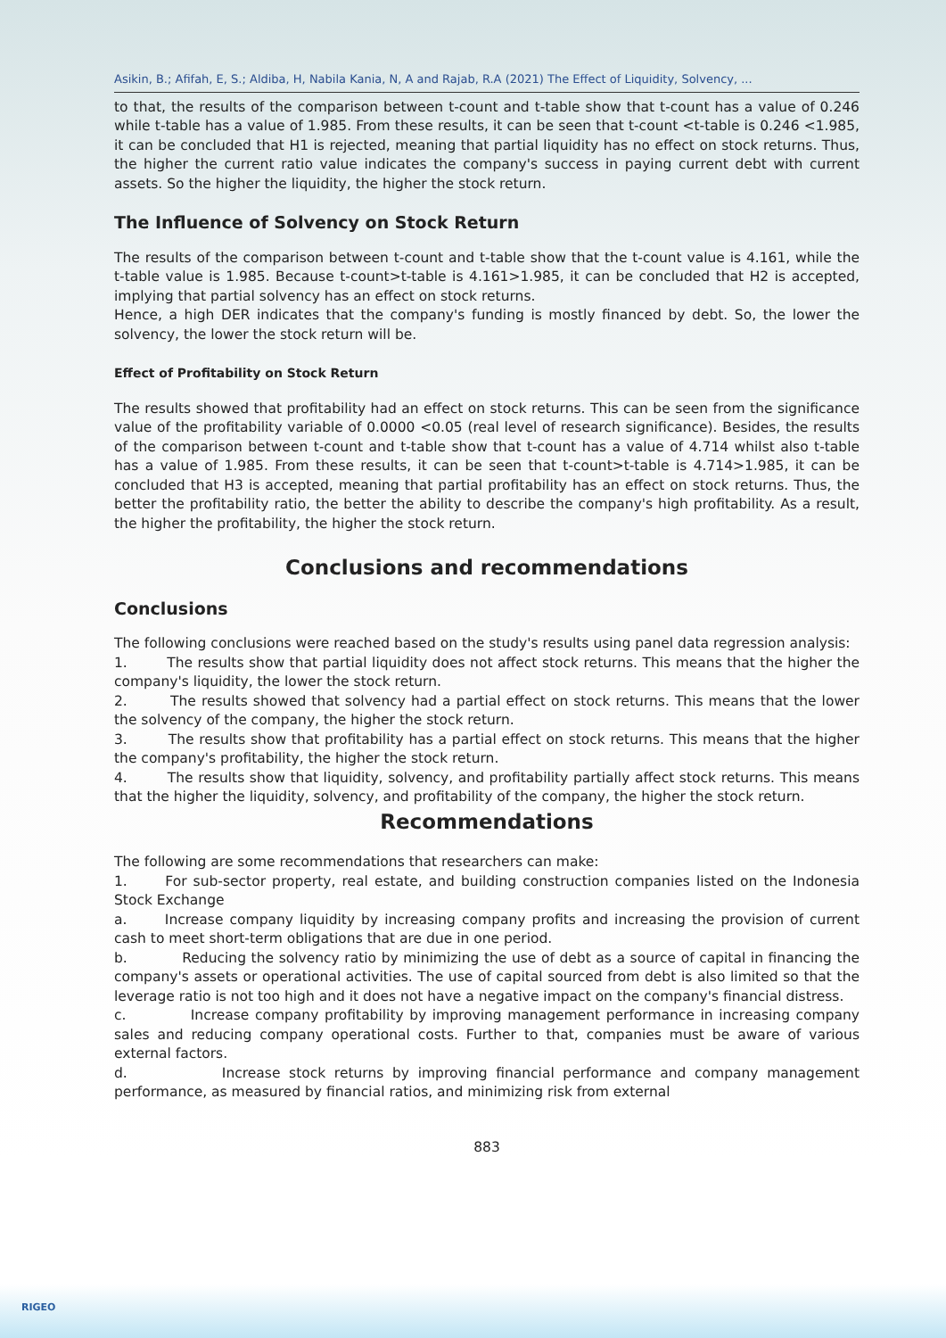Asikin, B.; Afifah, E, S.; Aldiba, H, Nabila Kania, N, A and Rajab, R.A (2021) The Effect of Liquidity, Solvency, ...
to that, the results of the comparison between t-count and t-table show that t-count has a value of 0.246 while t-table has a value of 1.985. From these results, it can be seen that t-count <t-table is 0.246 <1.985, it can be concluded that H1 is rejected, meaning that partial liquidity has no effect on stock returns. Thus, the higher the current ratio value indicates the company's success in paying current debt with current assets. So the higher the liquidity, the higher the stock return.
The Influence of Solvency on Stock Return
The results of the comparison between t-count and t-table show that the t-count value is 4.161, while the t-table value is 1.985. Because t-count>t-table is 4.161>1.985, it can be concluded that H2 is accepted, implying that partial solvency has an effect on stock returns.
Hence, a high DER indicates that the company's funding is mostly financed by debt. So, the lower the solvency, the lower the stock return will be.
Effect of Profitability on Stock Return
The results showed that profitability had an effect on stock returns. This can be seen from the significance value of the profitability variable of 0.0000 <0.05 (real level of research significance). Besides, the results of the comparison between t-count and t-table show that t-count has a value of 4.714 whilst also t-table has a value of 1.985. From these results, it can be seen that t-count>t-table is 4.714>1.985, it can be concluded that H3 is accepted, meaning that partial profitability has an effect on stock returns. Thus, the better the profitability ratio, the better the ability to describe the company's high profitability. As a result, the higher the profitability, the higher the stock return.
Conclusions and recommendations
Conclusions
The following conclusions were reached based on the study's results using panel data regression analysis:
1. The results show that partial liquidity does not affect stock returns. This means that the higher the company's liquidity, the lower the stock return.
2. The results showed that solvency had a partial effect on stock returns. This means that the lower the solvency of the company, the higher the stock return.
3. The results show that profitability has a partial effect on stock returns. This means that the higher the company's profitability, the higher the stock return.
4. The results show that liquidity, solvency, and profitability partially affect stock returns. This means that the higher the liquidity, solvency, and profitability of the company, the higher the stock return.
Recommendations
The following are some recommendations that researchers can make:
1. For sub-sector property, real estate, and building construction companies listed on the Indonesia Stock Exchange
a. Increase company liquidity by increasing company profits and increasing the provision of current cash to meet short-term obligations that are due in one period.
b. Reducing the solvency ratio by minimizing the use of debt as a source of capital in financing the company's assets or operational activities. The use of capital sourced from debt is also limited so that the leverage ratio is not too high and it does not have a negative impact on the company's financial distress.
c. Increase company profitability by improving management performance in increasing company sales and reducing company operational costs. Further to that, companies must be aware of various external factors.
d. Increase stock returns by improving financial performance and company management performance, as measured by financial ratios, and minimizing risk from external
883
RIGEO